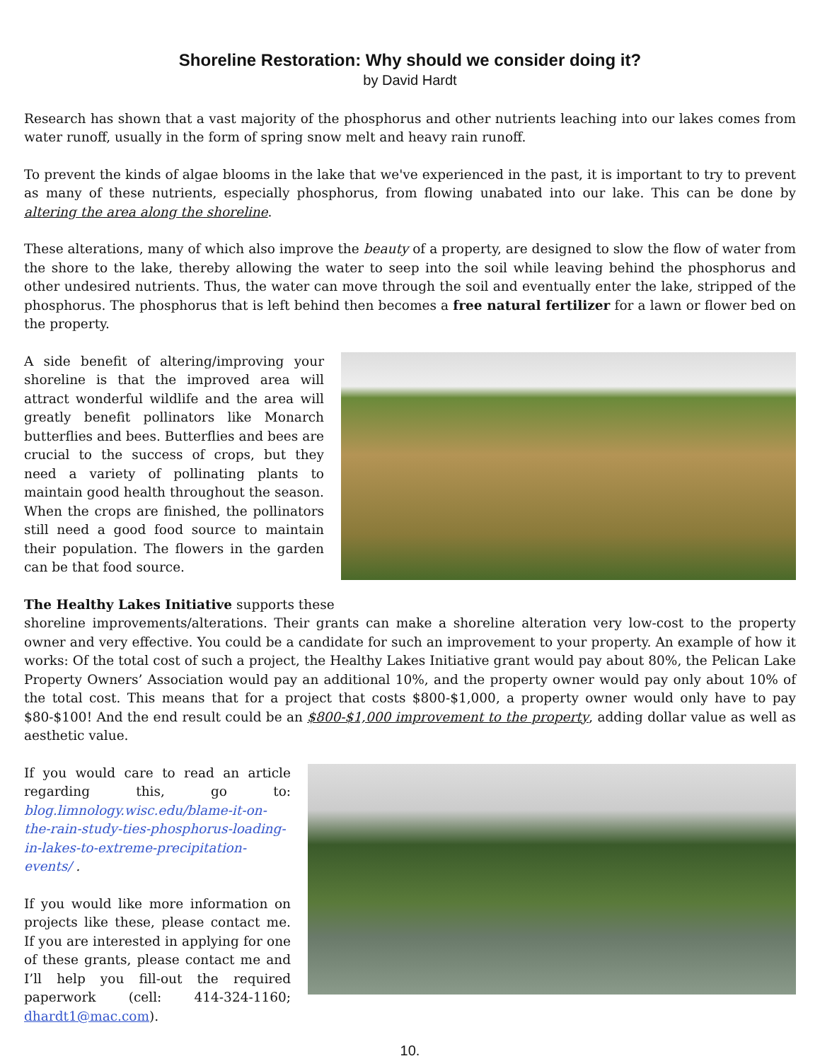Shoreline Restoration: Why should we consider doing it?
by David Hardt
Research has shown that a vast majority of the phosphorus and other nutrients leaching into our lakes comes from water runoff, usually in the form of spring snow melt and heavy rain runoff.
To prevent the kinds of algae blooms in the lake that we've experienced in the past, it is important to try to prevent as many of these nutrients, especially phosphorus, from flowing unabated into our lake. This can be done by altering the area along the shoreline.
These alterations, many of which also improve the beauty of a property, are designed to slow the flow of water from the shore to the lake, thereby allowing the water to seep into the soil while leaving behind the phosphorus and other undesired nutrients. Thus, the water can move through the soil and eventually enter the lake, stripped of the phosphorus. The phosphorus that is left behind then becomes a free natural fertilizer for a lawn or flower bed on the property.
A side benefit of altering/improving your shoreline is that the improved area will attract wonderful wildlife and the area will greatly benefit pollinators like Monarch butterflies and bees. Butterflies and bees are crucial to the success of crops, but they need a variety of pollinating plants to maintain good health throughout the season. When the crops are finished, the pollinators still need a good food source to maintain their population. The flowers in the garden can be that food source.
The Healthy Lakes Initiative supports these
shoreline improvements/alterations. Their grants can make a shoreline alteration very low-cost to the property owner and very effective. You could be a candidate for such an improvement to your property. An example of how it works: Of the total cost of such a project, the Healthy Lakes Initiative grant would pay about 80%, the Pelican Lake Property Owners’ Association would pay an additional 10%, and the property owner would pay only about 10% of the total cost. This means that for a project that costs $800-$1,000, a property owner would only have to pay $80-$100! And the end result could be an $800-$1,000 improvement to the property, adding dollar value as well as aesthetic value.
If you would care to read an article regarding this, go to: blog.limnology.wisc.edu/blame-it-on-the-rain-study-ties-phosphorus-loading-in-lakes-to-extreme-precipitation-events/ .
If you would like more information on projects like these, please contact me. If you are interested in applying for one of these grants, please contact me and I’ll help you fill-out the required paperwork (cell: 414-324-1160; dhardt1@mac.com).
10.